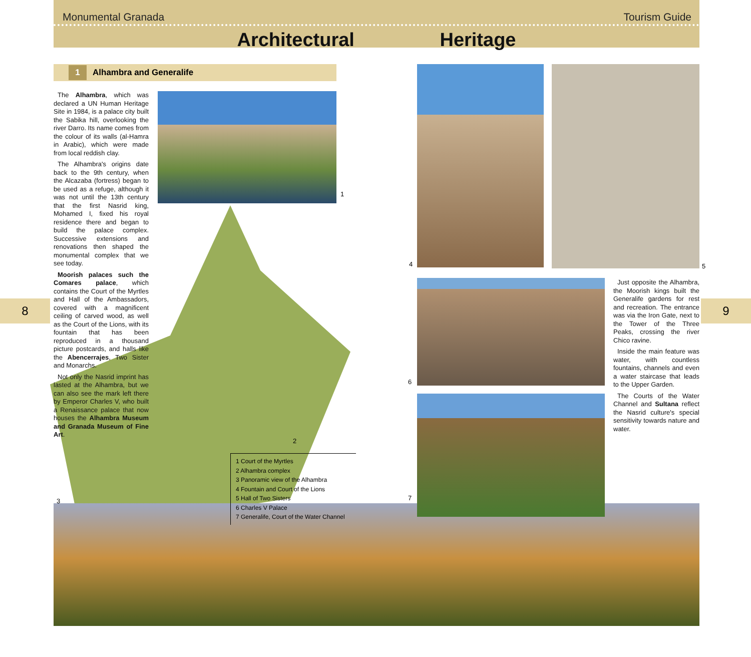Monumental Granada Tourism Guide
Architectural Heritage
1 Alhambra and Generalife
1
2
3
4 5
6
7
The Alhambra, which was declared a UN Human Heritage Site in 1984, is a palace city built the Sabika hill, overlooking the river Darro. Its name comes from the colour of its walls (al-Hamra in Arabic), which were made from local reddish clay.
The Alhambra's origins date back to the 9th century, when the Alcazaba (fortress) began to be used as a refuge, although it was not until the 13th century that the first Nasrid king, Mohamed I, fixed his royal residence there and began to build the palace complex. Successive extensions and renovations then shaped the monumental complex that we see today.
Moorish palaces such the Comares palace, which contains the Court of the Myrtles and Hall of the Ambassadors, covered with a magnificent ceiling of carved wood, as well as the Court of the Lions, with its fountain that has been reproduced in a thousand picture postcards, and halls like the Abencerrajes, Two Sister and Monarchs.
Not only the Nasrid imprint has lasted at the Alhambra, but we can also see the mark left there by Emperor Charles V, who built a Renaissance palace that now houses the Alhambra Museum and Granada Museum of Fine Art.
Just opposite the Alhambra, the Moorish kings built the Generalife gardens for rest and recreation. The entrance was via the Iron Gate, next to the Tower of the Three Peaks, crossing the river Chico ravine.
Inside the main feature was water, with countless fountains, channels and even a water staircase that leads to the Upper Garden.
The Courts of the Water Channel and Sultana reflect the Nasrid culture's special sensitivity towards nature and water.
1 Court of the Myrtles
2 Alhambra complex
3 Panoramic view of the Alhambra
4 Fountain and Court of the Lions
5 Hall of Two Sisters
6 Charles V Palace
7 Generalife, Court of the Water Channel
8 9